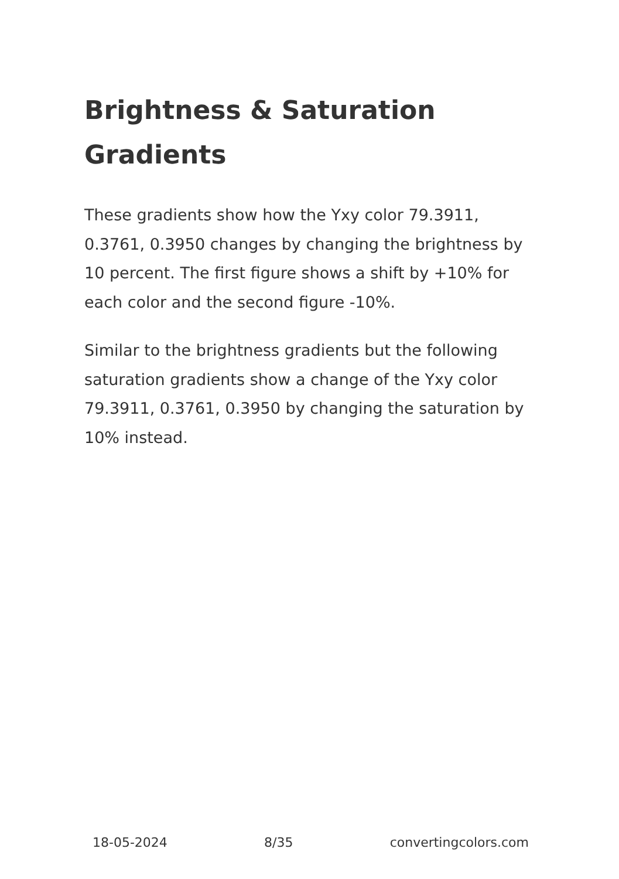Brightness & Saturation Gradients
These gradients show how the Yxy color 79.3911, 0.3761, 0.3950 changes by changing the brightness by 10 percent. The first figure shows a shift by +10% for each color and the second figure -10%.
Similar to the brightness gradients but the following saturation gradients show a change of the Yxy color 79.3911, 0.3761, 0.3950 by changing the saturation by 10% instead.
18-05-2024 8/35 convertingcolors.com